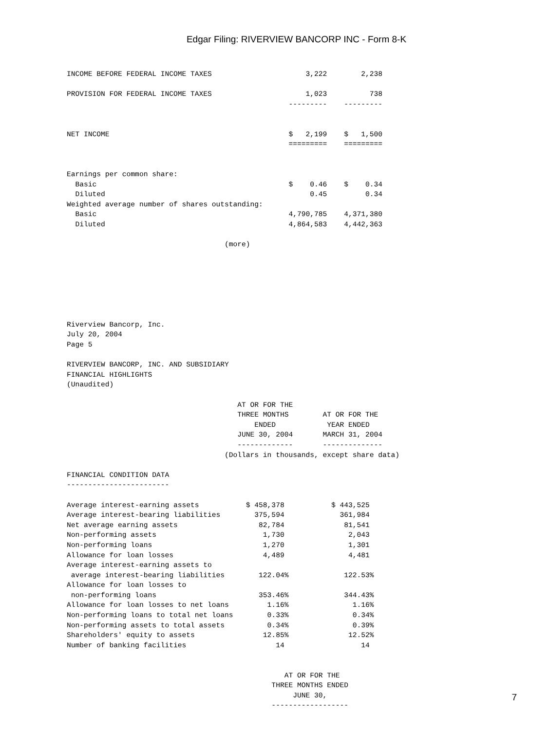Edgar Filing: RIVERVIEW BANCORP INC - Form 8-K
INCOME BEFORE FEDERAL INCOME TAXES                      3,222        2,238

PROVISION FOR FEDERAL INCOME TAXES                      1,023          738
                                                    ---------    ---------


NET INCOME                                          $   2,199    $   1,500
                                                    =========    =========


Earnings per common share:
  Basic                                             $    0.46    $    0.34
  Diluted                                                0.45         0.34
Weighted average number of shares outstanding:
  Basic                                             4,790,785    4,371,380
  Diluted                                           4,864,583    4,442,363

                                     (more)







Riverview Bancorp, Inc.
July 20, 2004
Page 5

RIVERVIEW BANCORP, INC. AND SUBSIDIARY
FINANCIAL HIGHLIGHTS
(Unaudited)

                                        AT OR FOR THE
                                        THREE MONTHS        AT OR FOR THE
                                            ENDED            YEAR ENDED
                                        JUNE 30, 2004       MARCH 31, 2004
                                        -------------       --------------
                                     (Dollars in thousands, except share data)

FINANCIAL CONDITION DATA
------------------------

Average interest-earning assets           $ 458,378           $ 443,525
Average interest-bearing liabilities        375,594             361,984
Net average earning assets                   82,784              81,541
Non-performing assets                         1,730               2,043
Non-performing loans                          1,270               1,301
Allowance for loan losses                     4,489               4,481
Average interest-earning assets to
 average interest-bearing liabilities        122.04%             122.53%
Allowance for loan losses to
 non-performing loans                        353.46%             344.43%
Allowance for loan losses to net loans         1.16%               1.16%
Non-performing loans to total net loans        0.33%               0.34%
Non-performing assets to total assets          0.34%               0.39%
Shareholders' equity to assets                12.85%              12.52%
Number of banking facilities                     14                  14


                                                   AT OR FOR THE
                                                THREE MONTHS ENDED
                                                     JUNE 30,
                                                ------------------
7